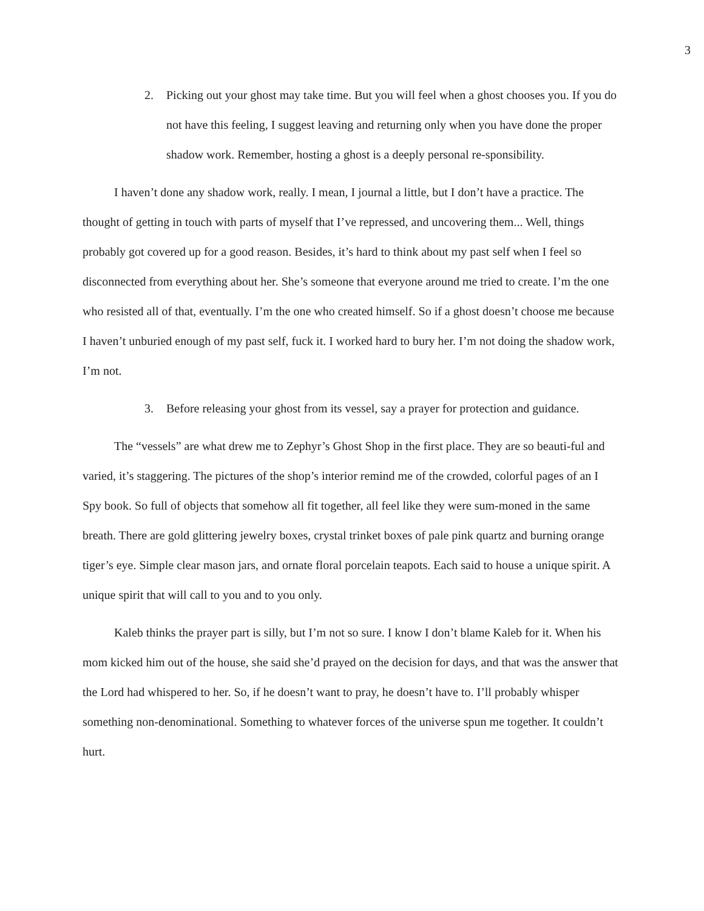3
2. Picking out your ghost may take time. But you will feel when a ghost chooses you. If you do not have this feeling, I suggest leaving and returning only when you have done the proper shadow work. Remember, hosting a ghost is a deeply personal re-sponsibility.
I haven’t done any shadow work, really. I mean, I journal a little, but I don’t have a practice. The thought of getting in touch with parts of myself that I’ve repressed, and uncovering them... Well, things probably got covered up for a good reason. Besides, it’s hard to think about my past self when I feel so disconnected from everything about her. She’s someone that everyone around me tried to create. I’m the one who resisted all of that, eventually. I’m the one who created himself. So if a ghost doesn’t choose me because I haven’t unburied enough of my past self, fuck it. I worked hard to bury her. I’m not doing the shadow work, I’m not.
3. Before releasing your ghost from its vessel, say a prayer for protection and guidance.
The “vessels” are what drew me to Zephyr’s Ghost Shop in the first place. They are so beauti-ful and varied, it’s staggering. The pictures of the shop’s interior remind me of the crowded, colorful pages of an I Spy book. So full of objects that somehow all fit together, all feel like they were sum-moned in the same breath. There are gold glittering jewelry boxes, crystal trinket boxes of pale pink quartz and burning orange tiger’s eye. Simple clear mason jars, and ornate floral porcelain teapots. Each said to house a unique spirit. A unique spirit that will call to you and to you only.
Kaleb thinks the prayer part is silly, but I’m not so sure. I know I don’t blame Kaleb for it. When his mom kicked him out of the house, she said she’d prayed on the decision for days, and that was the answer that the Lord had whispered to her. So, if he doesn’t want to pray, he doesn’t have to. I’ll probably whisper something non-denominational. Something to whatever forces of the universe spun me together. It couldn’t hurt.